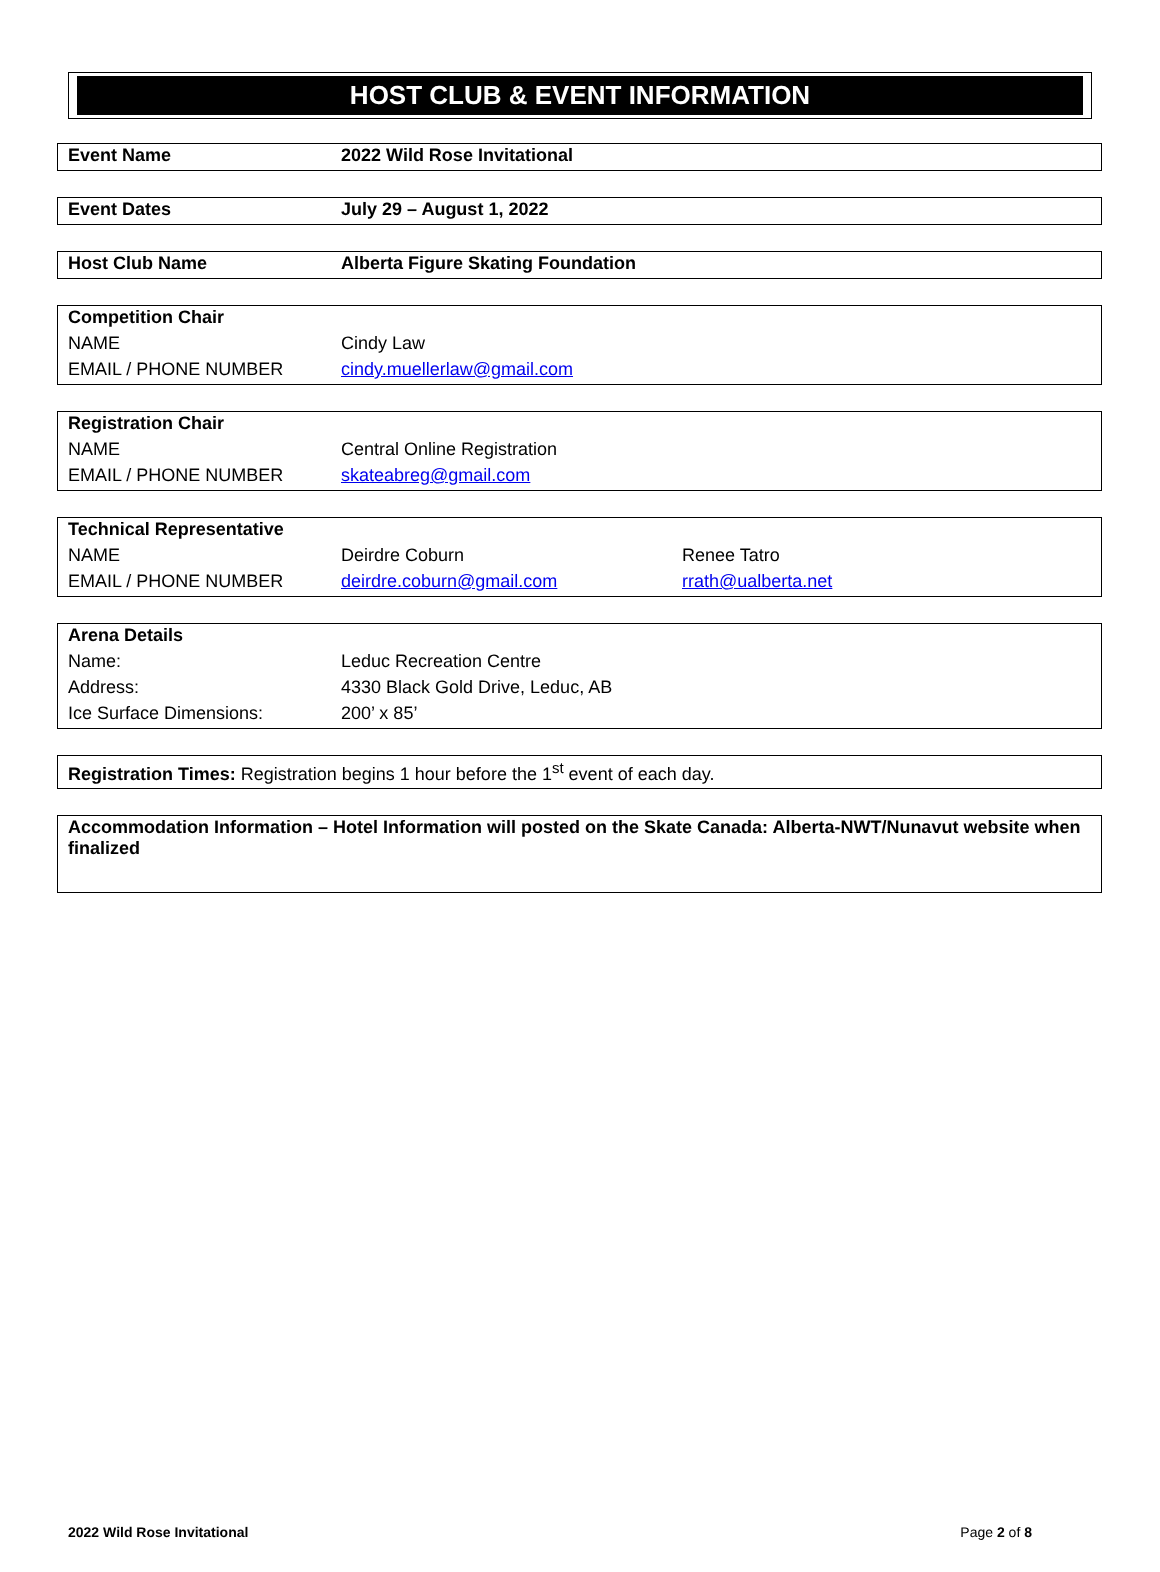HOST CLUB & EVENT INFORMATION
| Event Name | 2022 Wild Rose Invitational |
| Event Dates | July 29 – August 1, 2022 |
| Host Club Name | Alberta Figure Skating Foundation |
| Competition Chair | |
| NAME | Cindy Law |
| EMAIL / PHONE NUMBER | cindy.muellerlaw@gmail.com |
| Registration Chair | |
| NAME | Central Online Registration |
| EMAIL / PHONE NUMBER | skateabreg@gmail.com |
| Technical Representative | | |
| NAME | Deirdre Coburn | Renee Tatro |
| EMAIL / PHONE NUMBER | deirdre.coburn@gmail.com | rrath@ualberta.net |
| Arena Details | |
| Name: | Leduc Recreation Centre |
| Address: | 4330 Black Gold Drive, Leduc, AB |
| Ice Surface Dimensions: | 200’ x 85’ |
| Registration Times: Registration begins 1 hour before the 1<sup>st</sup> event of each day. |
| Accommodation Information – Hotel Information will posted on the Skate Canada: Alberta-NWT/Nunavut website when finalized |
2022 Wild Rose Invitational Page 2 of 8